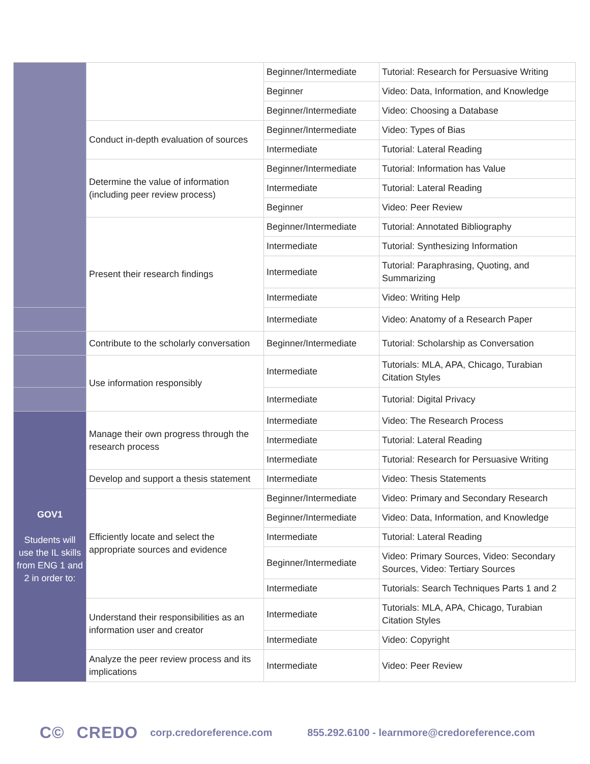| | | Beginner/Intermediate | Tutorial: Research for Persuasive Writing |
| | | Beginner | Video: Data, Information, and Knowledge |
| | | Beginner/Intermediate | Video: Choosing a Database |
| | Conduct in-depth evaluation of sources | Beginner/Intermediate | Video: Types of Bias |
| | | Intermediate | Tutorial: Lateral Reading |
| | Determine the value of information (including peer review process) | Beginner/Intermediate | Tutorial: Information has Value |
| | | Intermediate | Tutorial: Lateral Reading |
| | | Beginner | Video: Peer Review |
| | Present their research findings | Beginner/Intermediate | Tutorial: Annotated Bibliography |
| | | Intermediate | Tutorial: Synthesizing Information |
| | | Intermediate | Tutorial: Paraphrasing, Quoting, and Summarizing |
| | | Intermediate | Video: Writing Help |
| | | Intermediate | Video: Anatomy of a Research Paper |
| | Contribute to the scholarly conversation | Beginner/Intermediate | Tutorial: Scholarship as Conversation |
| | Use information responsibly | Intermediate | Tutorials: MLA, APA, Chicago, Turabian Citation Styles |
| | | Intermediate | Tutorial: Digital Privacy |
| GOV1 Students will use the IL skills from ENG 1 and 2 in order to: | Manage their own progress through the research process | Intermediate | Video: The Research Process |
| | | Intermediate | Tutorial: Lateral Reading |
| | | Intermediate | Tutorial: Research for Persuasive Writing |
| | Develop and support a thesis statement | Intermediate | Video: Thesis Statements |
| | Efficiently locate and select the appropriate sources and evidence | Beginner/Intermediate | Video: Primary and Secondary Research |
| | | Beginner/Intermediate | Video: Data, Information, and Knowledge |
| | | Intermediate | Tutorial: Lateral Reading |
| | | Beginner/Intermediate | Video: Primary Sources, Video: Secondary Sources, Video: Tertiary Sources |
| | | Intermediate | Tutorials: Search Techniques Parts 1 and 2 |
| | Understand their responsibilities as an information user and creator | Intermediate | Tutorials: MLA, APA, Chicago, Turabian Citation Styles |
| | | Intermediate | Video: Copyright |
| | Analyze the peer review process and its implications | Intermediate | Video: Peer Review |
C©
CREDO corp.credoreference.com 855.292.6100 - learnmore@credoreference.com